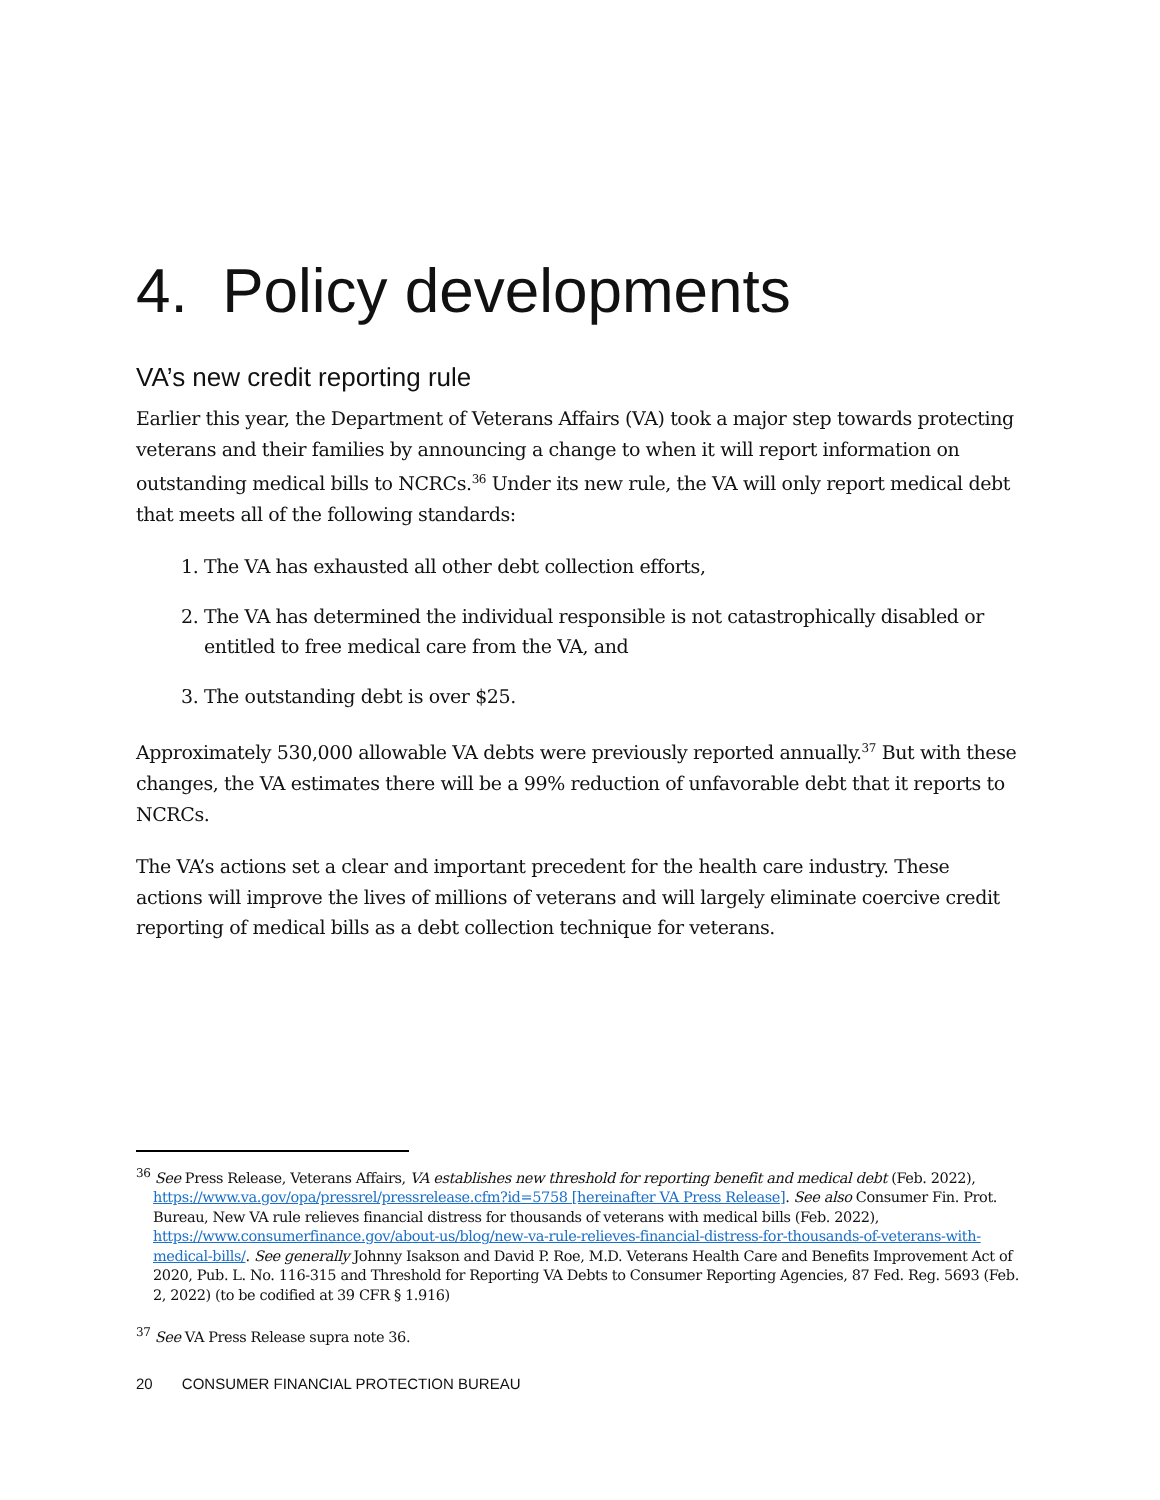4. Policy developments
VA’s new credit reporting rule
Earlier this year, the Department of Veterans Affairs (VA) took a major step towards protecting veterans and their families by announcing a change to when it will report information on outstanding medical bills to NCRCs.<sup>36</sup> Under its new rule, the VA will only report medical debt that meets all of the following standards:
1. The VA has exhausted all other debt collection efforts,
2. The VA has determined the individual responsible is not catastrophically disabled or entitled to free medical care from the VA, and
3. The outstanding debt is over $25.
Approximately 530,000 allowable VA debts were previously reported annually.<sup>37</sup> But with these changes, the VA estimates there will be a 99% reduction of unfavorable debt that it reports to NCRCs.
The VA’s actions set a clear and important precedent for the health care industry. These actions will improve the lives of millions of veterans and will largely eliminate coercive credit reporting of medical bills as a debt collection technique for veterans.
<sup>36</sup> See Press Release, Veterans Affairs, VA establishes new threshold for reporting benefit and medical debt (Feb. 2022), https://www.va.gov/opa/pressrel/pressrelease.cfm?id=5758 [hereinafter VA Press Release]. See also Consumer Fin. Prot. Bureau, New VA rule relieves financial distress for thousands of veterans with medical bills (Feb. 2022), https://www.consumerfinance.gov/about-us/blog/new-va-rule-relieves-financial-distress-for-thousands-of-veterans-with-medical-bills/. See generally Johnny Isakson and David P. Roe, M.D. Veterans Health Care and Benefits Improvement Act of 2020, Pub. L. No. 116-315 and Threshold for Reporting VA Debts to Consumer Reporting Agencies, 87 Fed. Reg. 5693 (Feb. 2, 2022) (to be codified at 39 CFR § 1.916)
<sup>37</sup> See VA Press Release supra note 36.
20 CONSUMER FINANCIAL PROTECTION BUREAU